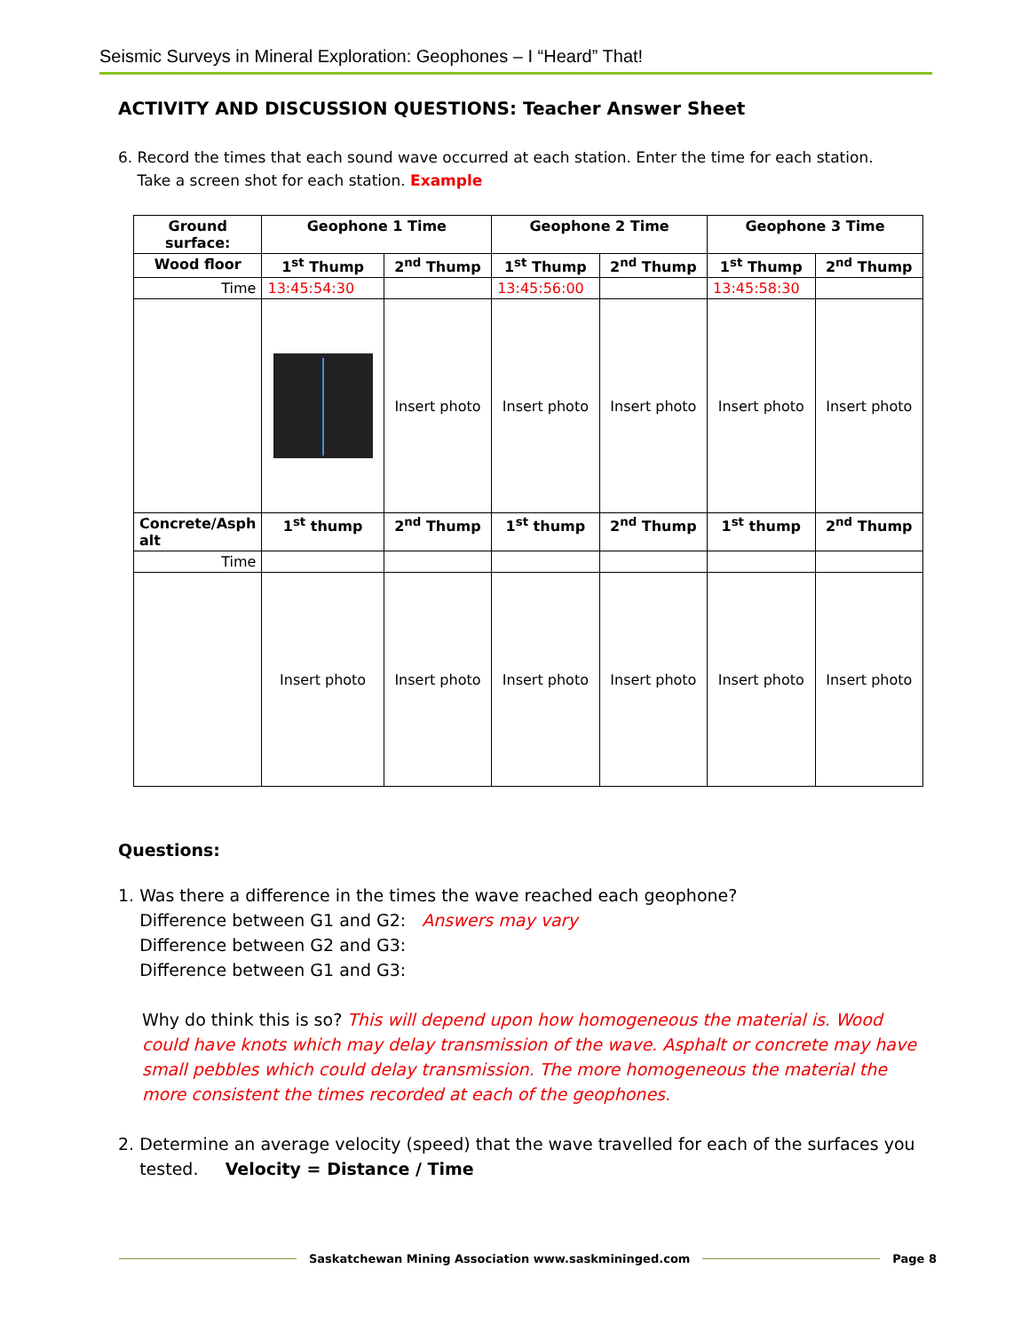Seismic Surveys in Mineral Exploration: Geophones – I “Heard” That!
ACTIVITY AND DISCUSSION QUESTIONS: Teacher Answer Sheet
6. Record the times that each sound wave occurred at each station. Enter the time for each station.
Take a screen shot for each station. Example
| Ground surface: | Geophone 1 Time | | Geophone 2 Time | | Geophone 3 Time | |
| --- | --- | --- | --- | --- | --- | --- |
| Wood floor | 1<sup>st</sup> Thump | 2<sup>nd</sup> Thump | 1<sup>st</sup> Thump | 2<sup>nd</sup> Thump | 1<sup>st</sup> Thump | 2<sup>nd</sup> Thump |
| Time | 13:45:54:30 | | 13:45:56:00 | | 13:45:58:30 | |
| | | Insert photo | Insert photo | Insert photo | Insert photo | Insert photo |
| Concrete/Asph alt | 1<sup>st</sup> thump | 2<sup>nd</sup> Thump | 1<sup>st</sup> thump | 2<sup>nd</sup> Thump | 1<sup>st</sup> thump | 2<sup>nd</sup> Thump |
| Time | | | | | | |
| | Insert photo | Insert photo | Insert photo | Insert photo | Insert photo | Insert photo |
Questions:
1. Was there a difference in the times the wave reached each geophone?
Difference between G1 and G2: Answers may vary
Difference between G2 and G3:
Difference between G1 and G3:
Why do think this is so? This will depend upon how homogeneous the material is. Wood could have knots which may delay transmission of the wave. Asphalt or concrete may have small pebbles which could delay transmission. The more homogeneous the material the more consistent the times recorded at each of the geophones.
2. Determine an average velocity (speed) that the wave travelled for each of the surfaces you
tested. Velocity = Distance / Time
Saskatchewan Mining Association www.saskmininged.com Page 8